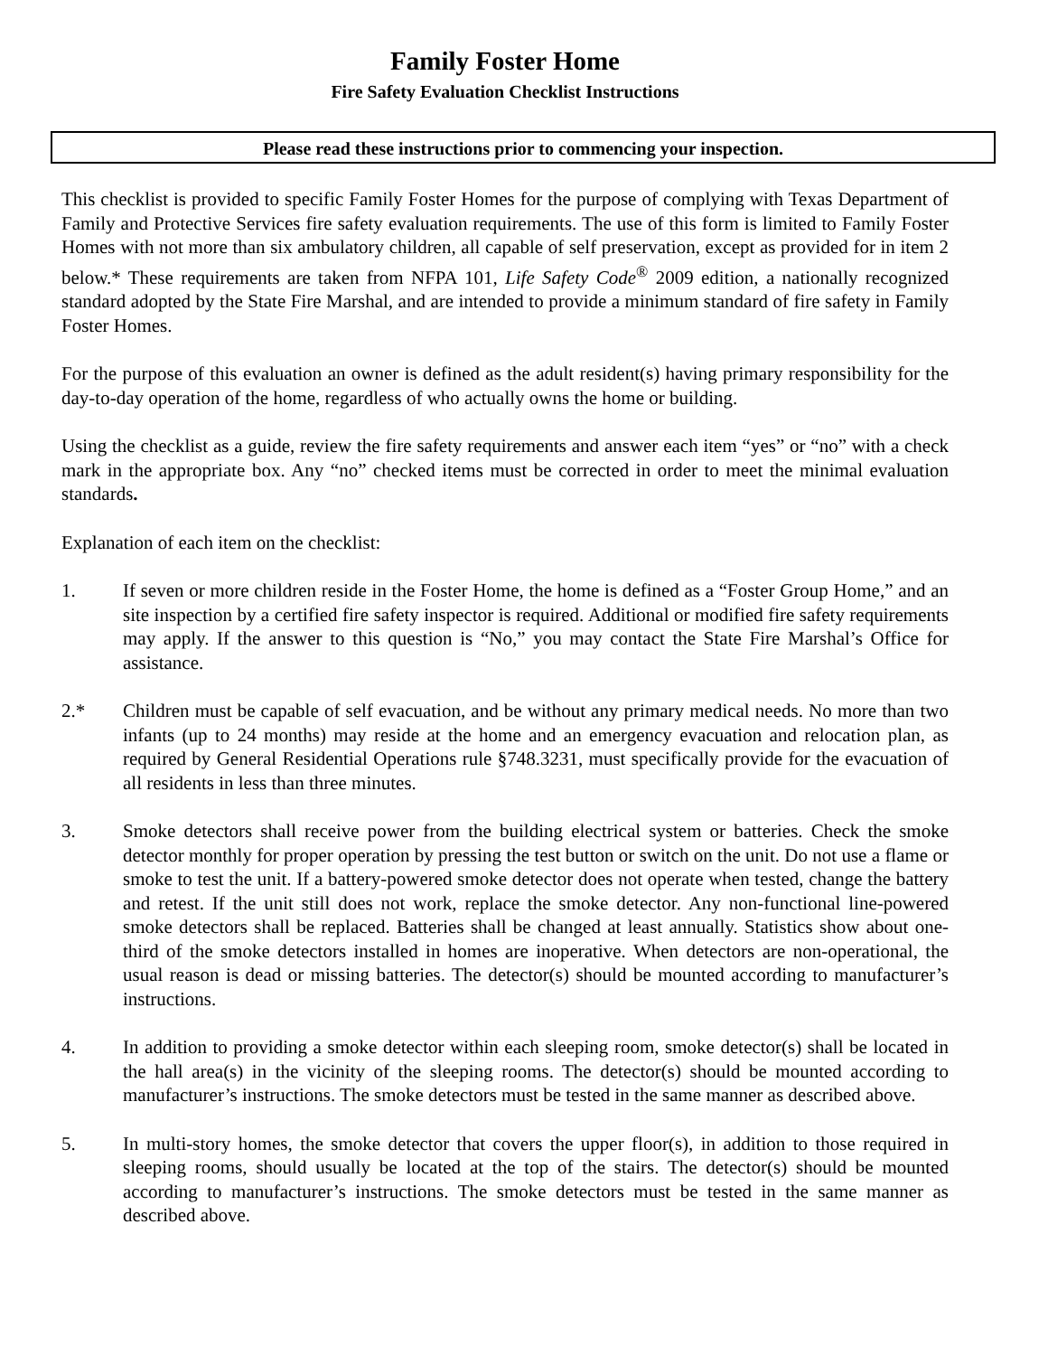Family Foster Home
Fire Safety Evaluation Checklist Instructions
Please read these instructions prior to commencing your inspection.
This checklist is provided to specific Family Foster Homes for the purpose of complying with Texas Department of Family and Protective Services fire safety evaluation requirements. The use of this form is limited to Family Foster Homes with not more than six ambulatory children, all capable of self preservation, except as provided for in item 2 below.* These requirements are taken from NFPA 101, Life Safety Code<sup>®</sup> 2009 edition, a nationally recognized standard adopted by the State Fire Marshal, and are intended to provide a minimum standard of fire safety in Family Foster Homes.
For the purpose of this evaluation an owner is defined as the adult resident(s) having primary responsibility for the day-to-day operation of the home, regardless of who actually owns the home or building.
Using the checklist as a guide, review the fire safety requirements and answer each item “yes” or “no” with a check mark in the appropriate box. Any “no” checked items must be corrected in order to meet the minimal evaluation standards.
Explanation of each item on the checklist:
1. If seven or more children reside in the Foster Home, the home is defined as a “Foster Group Home,” and an site inspection by a certified fire safety inspector is required. Additional or modified fire safety requirements may apply. If the answer to this question is “No,” you may contact the State Fire Marshal’s Office for assistance.
2.* Children must be capable of self evacuation, and be without any primary medical needs. No more than two infants (up to 24 months) may reside at the home and an emergency evacuation and relocation plan, as required by General Residential Operations rule §748.3231, must specifically provide for the evacuation of all residents in less than three minutes.
3. Smoke detectors shall receive power from the building electrical system or batteries. Check the smoke detector monthly for proper operation by pressing the test button or switch on the unit. Do not use a flame or smoke to test the unit. If a battery-powered smoke detector does not operate when tested, change the battery and retest. If the unit still does not work, replace the smoke detector. Any non-functional line-powered smoke detectors shall be replaced. Batteries shall be changed at least annually. Statistics show about one-third of the smoke detectors installed in homes are inoperative. When detectors are non-operational, the usual reason is dead or missing batteries. The detector(s) should be mounted according to manufacturer’s instructions.
4. In addition to providing a smoke detector within each sleeping room, smoke detector(s) shall be located in the hall area(s) in the vicinity of the sleeping rooms. The detector(s) should be mounted according to manufacturer’s instructions. The smoke detectors must be tested in the same manner as described above.
5. In multi-story homes, the smoke detector that covers the upper floor(s), in addition to those required in sleeping rooms, should usually be located at the top of the stairs. The detector(s) should be mounted according to manufacturer’s instructions. The smoke detectors must be tested in the same manner as described above.